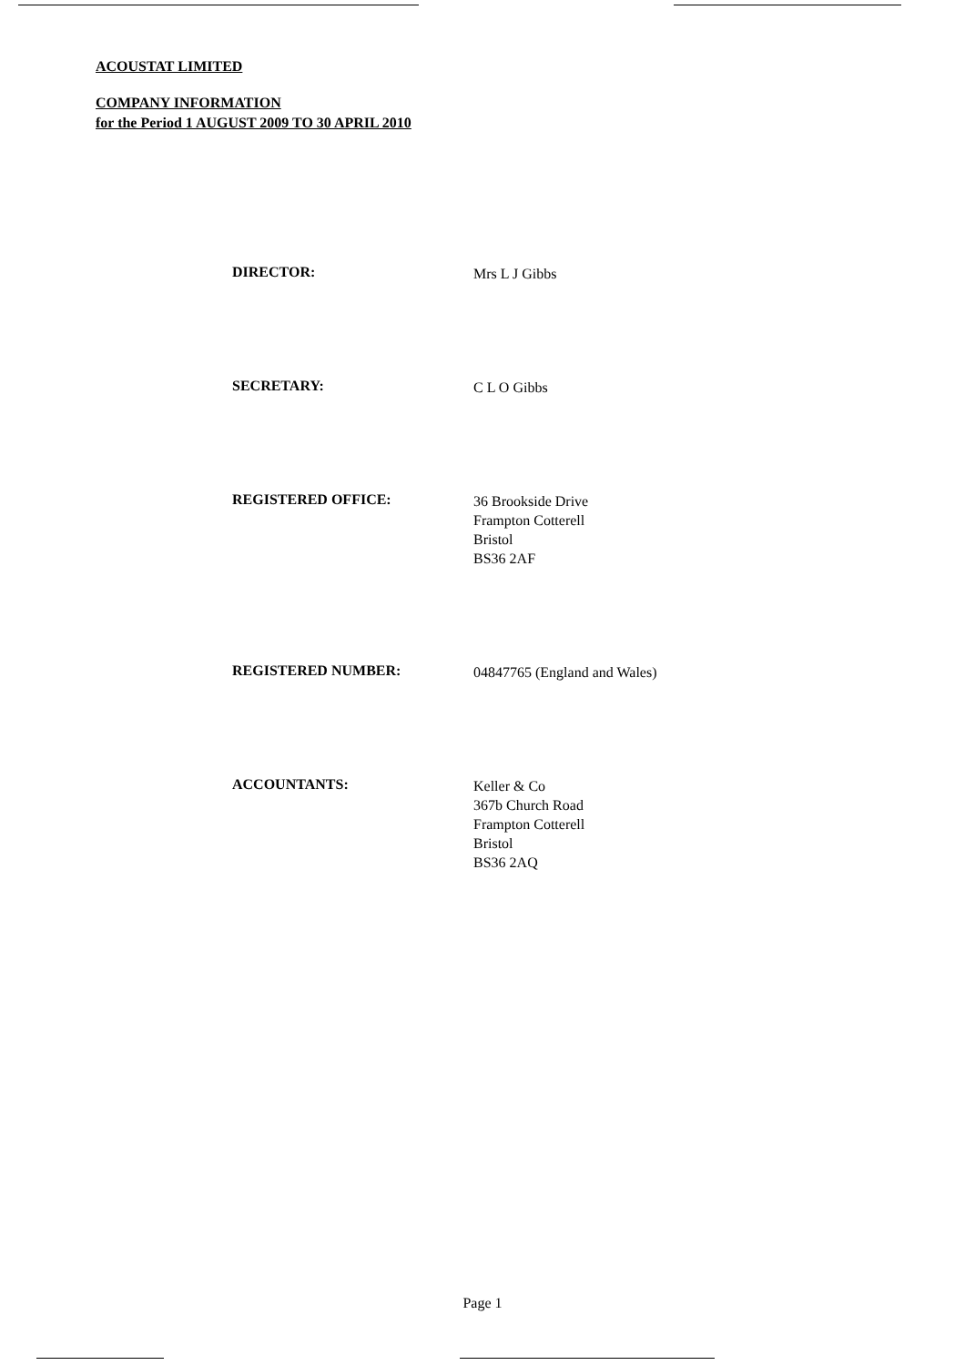ACOUSTAT LIMITED
COMPANY INFORMATION
for the Period 1 AUGUST 2009 TO 30 APRIL 2010
DIRECTOR:
Mrs L J Gibbs
SECRETARY:
C L O Gibbs
REGISTERED OFFICE:
36 Brookside Drive
Frampton Cotterell
Bristol
BS36 2AF
REGISTERED NUMBER:
04847765 (England and Wales)
ACCOUNTANTS:
Keller & Co
367b Church Road
Frampton Cotterell
Bristol
BS36 2AQ
Page 1